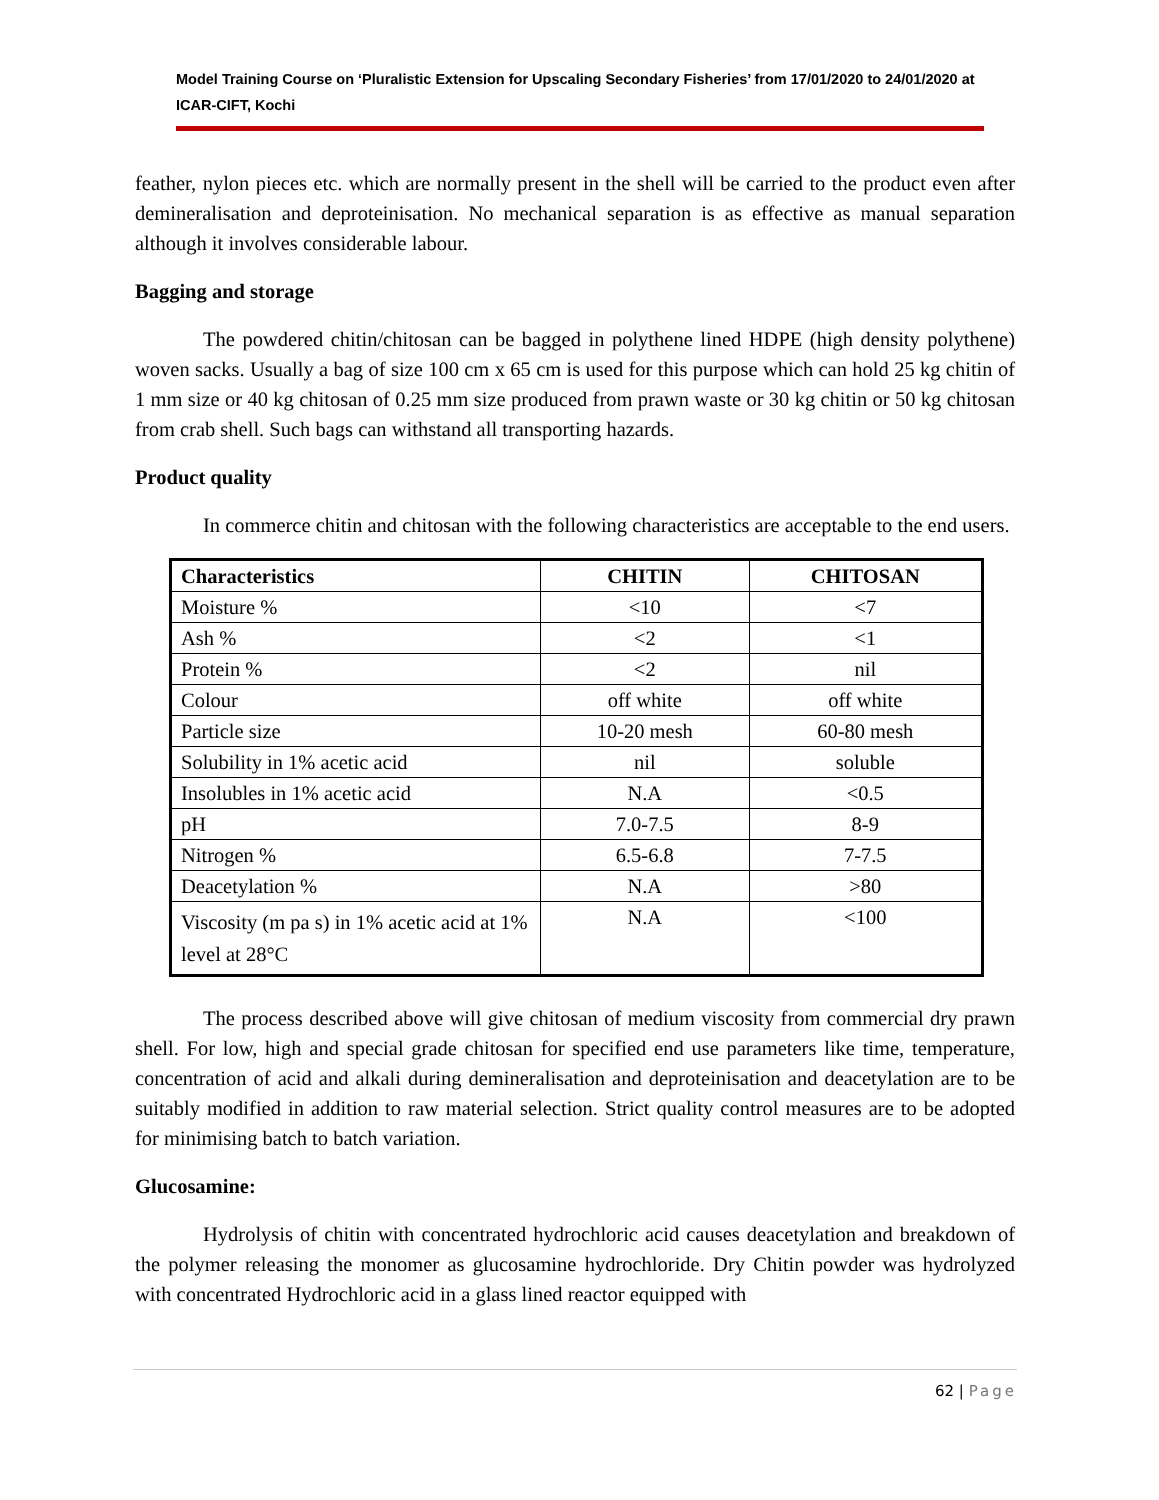Model Training Course on ‘Pluralistic Extension for Upscaling Secondary Fisheries’ from 17/01/2020 to 24/01/2020 at ICAR-CIFT, Kochi
feather, nylon pieces etc. which are normally present in the shell will be carried to the product even after demineralisation and deproteinisation. No mechanical separation is as effective as manual separation although it involves considerable labour.
Bagging and storage
The powdered chitin/chitosan can be bagged in polythene lined HDPE (high density polythene) woven sacks. Usually a bag of size 100 cm x 65 cm is used for this purpose which can hold 25 kg chitin of 1 mm size or 40 kg chitosan of 0.25 mm size produced from prawn waste or 30 kg chitin or 50 kg chitosan from crab shell. Such bags can withstand all transporting hazards.
Product quality
In commerce chitin and chitosan with the following characteristics are acceptable to the end users.
| Characteristics | CHITIN | CHITOSAN |
| --- | --- | --- |
| Moisture % | <10 | <7 |
| Ash % | <2 | <1 |
| Protein % | <2 | nil |
| Colour | off white | off white |
| Particle size | 10-20 mesh | 60-80 mesh |
| Solubility in 1% acetic acid | nil | soluble |
| Insolubles in 1% acetic acid | N.A | <0.5 |
| pH | 7.0-7.5 | 8-9 |
| Nitrogen % | 6.5-6.8 | 7-7.5 |
| Deacetylation % | N.A | >80 |
| Viscosity (m pa s) in 1% acetic acid at 1% level at 28°C | N.A | <100 |
The process described above will give chitosan of medium viscosity from commercial dry prawn shell. For low, high and special grade chitosan for specified end use parameters like time, temperature, concentration of acid and alkali during demineralisation and deproteinisation and deacetylation are to be suitably modified in addition to raw material selection. Strict quality control measures are to be adopted for minimising batch to batch variation.
Glucosamine:
Hydrolysis of chitin with concentrated hydrochloric acid causes deacetylation and breakdown of the polymer releasing the monomer as glucosamine hydrochloride. Dry Chitin powder was hydrolyzed with concentrated Hydrochloric acid in a glass lined reactor equipped with
62 | Page